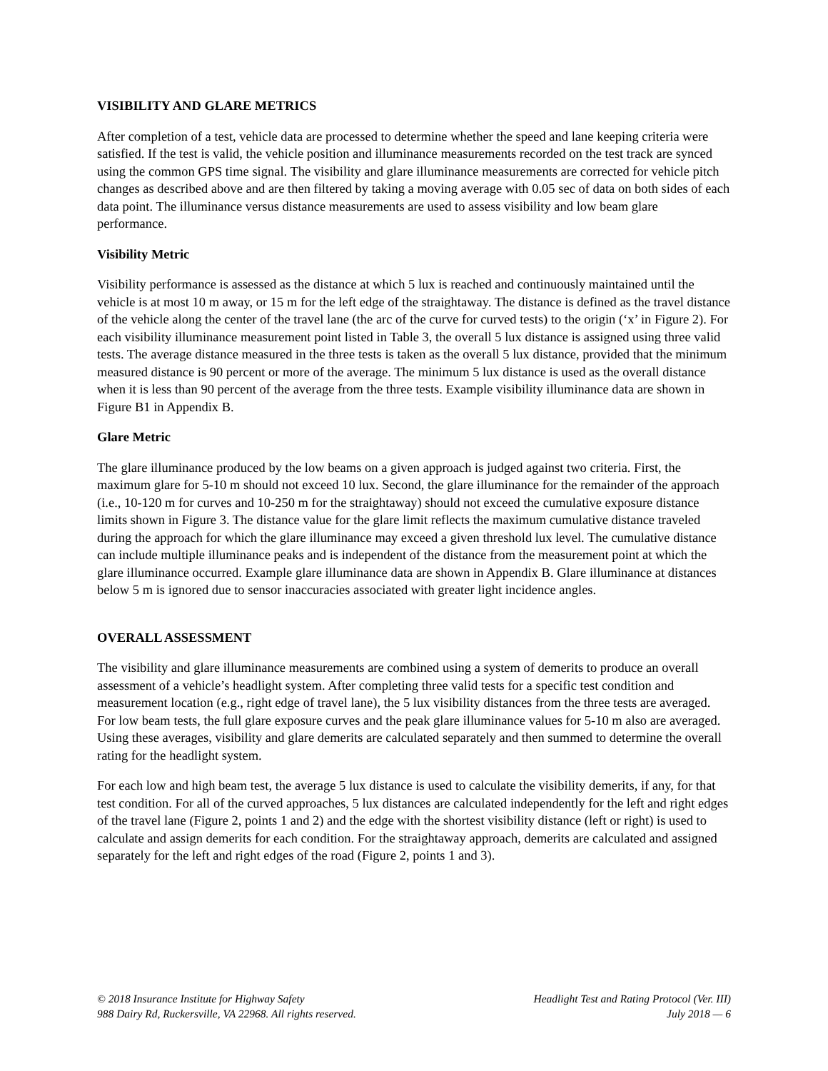VISIBILITY AND GLARE METRICS
After completion of a test, vehicle data are processed to determine whether the speed and lane keeping criteria were satisfied. If the test is valid, the vehicle position and illuminance measurements recorded on the test track are synced using the common GPS time signal. The visibility and glare illuminance measurements are corrected for vehicle pitch changes as described above and are then filtered by taking a moving average with 0.05 sec of data on both sides of each data point. The illuminance versus distance measurements are used to assess visibility and low beam glare performance.
Visibility Metric
Visibility performance is assessed as the distance at which 5 lux is reached and continuously maintained until the vehicle is at most 10 m away, or 15 m for the left edge of the straightaway. The distance is defined as the travel distance of the vehicle along the center of the travel lane (the arc of the curve for curved tests) to the origin (‘x’ in Figure 2). For each visibility illuminance measurement point listed in Table 3, the overall 5 lux distance is assigned using three valid tests. The average distance measured in the three tests is taken as the overall 5 lux distance, provided that the minimum measured distance is 90 percent or more of the average. The minimum 5 lux distance is used as the overall distance when it is less than 90 percent of the average from the three tests. Example visibility illuminance data are shown in Figure B1 in Appendix B.
Glare Metric
The glare illuminance produced by the low beams on a given approach is judged against two criteria. First, the maximum glare for 5-10 m should not exceed 10 lux. Second, the glare illuminance for the remainder of the approach (i.e., 10-120 m for curves and 10-250 m for the straightaway) should not exceed the cumulative exposure distance limits shown in Figure 3. The distance value for the glare limit reflects the maximum cumulative distance traveled during the approach for which the glare illuminance may exceed a given threshold lux level. The cumulative distance can include multiple illuminance peaks and is independent of the distance from the measurement point at which the glare illuminance occurred. Example glare illuminance data are shown in Appendix B. Glare illuminance at distances below 5 m is ignored due to sensor inaccuracies associated with greater light incidence angles.
OVERALL ASSESSMENT
The visibility and glare illuminance measurements are combined using a system of demerits to produce an overall assessment of a vehicle’s headlight system. After completing three valid tests for a specific test condition and measurement location (e.g., right edge of travel lane), the 5 lux visibility distances from the three tests are averaged. For low beam tests, the full glare exposure curves and the peak glare illuminance values for 5-10 m also are averaged. Using these averages, visibility and glare demerits are calculated separately and then summed to determine the overall rating for the headlight system.
For each low and high beam test, the average 5 lux distance is used to calculate the visibility demerits, if any, for that test condition. For all of the curved approaches, 5 lux distances are calculated independently for the left and right edges of the travel lane (Figure 2, points 1 and 2) and the edge with the shortest visibility distance (left or right) is used to calculate and assign demerits for each condition. For the straightaway approach, demerits are calculated and assigned separately for the left and right edges of the road (Figure 2, points 1 and 3).
© 2018 Insurance Institute for Highway Safety
988 Dairy Rd, Ruckersville, VA 22968. All rights reserved.
Headlight Test and Rating Protocol (Ver. III)
July 2018 — 6